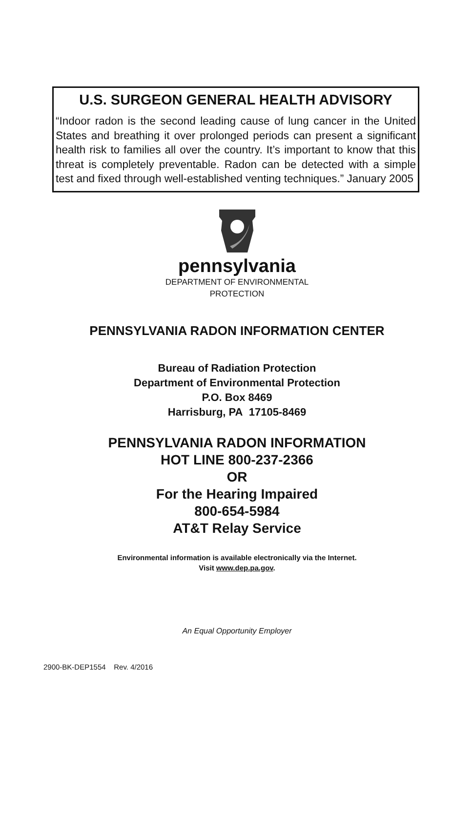U.S. SURGEON GENERAL HEALTH ADVISORY
“Indoor radon is the second leading cause of lung cancer in the United States and breathing it over prolonged periods can present a significant health risk to families all over the country. It’s important to know that this threat is completely preventable. Radon can be detected with a simple test and fixed through well-established venting techniques.” January 2005
pennsylvania
DEPARTMENT OF ENVIRONMENTAL
PROTECTION
PENNSYLVANIA RADON INFORMATION CENTER
Bureau of Radiation Protection
Department of Environmental Protection
P.O. Box 8469
Harrisburg, PA 17105-8469
PENNSYLVANIA RADON INFORMATION
HOT LINE 800-237-2366
OR
For the Hearing Impaired
800-654-5984
AT&T Relay Service
Environmental information is available electronically via the Internet.
Visit www.dep.pa.gov.
An Equal Opportunity Employer
2900-BK-DEP1554 Rev. 4/2016